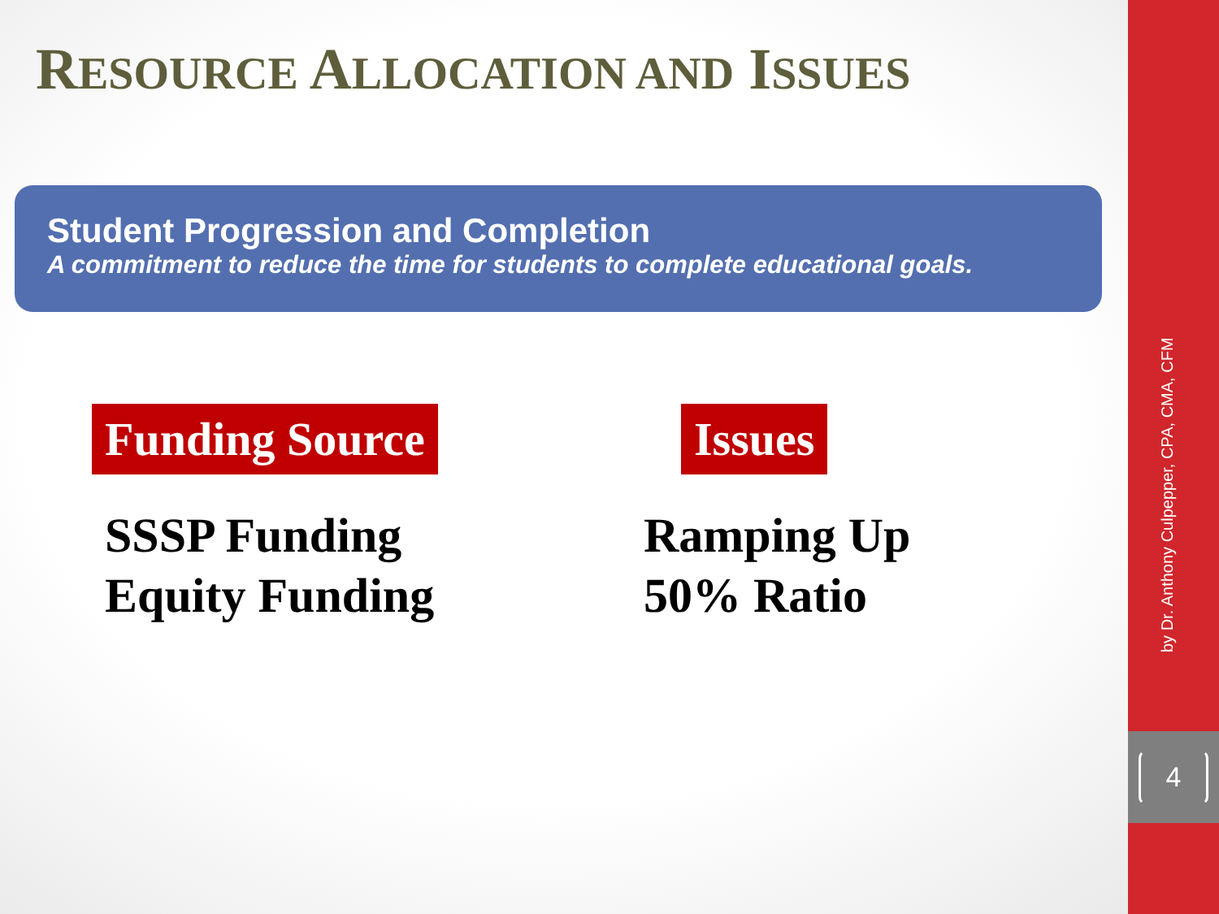by Dr. Anthony Culpepper, CPA, CMA, CFM
4
RESOURCE ALLOCATION AND ISSUES
Student Progression and Completion
A commitment to reduce the time for students to complete educational goals.
Funding Source
SSSP Funding
Equity Funding
Issues
Ramping Up
50% Ratio